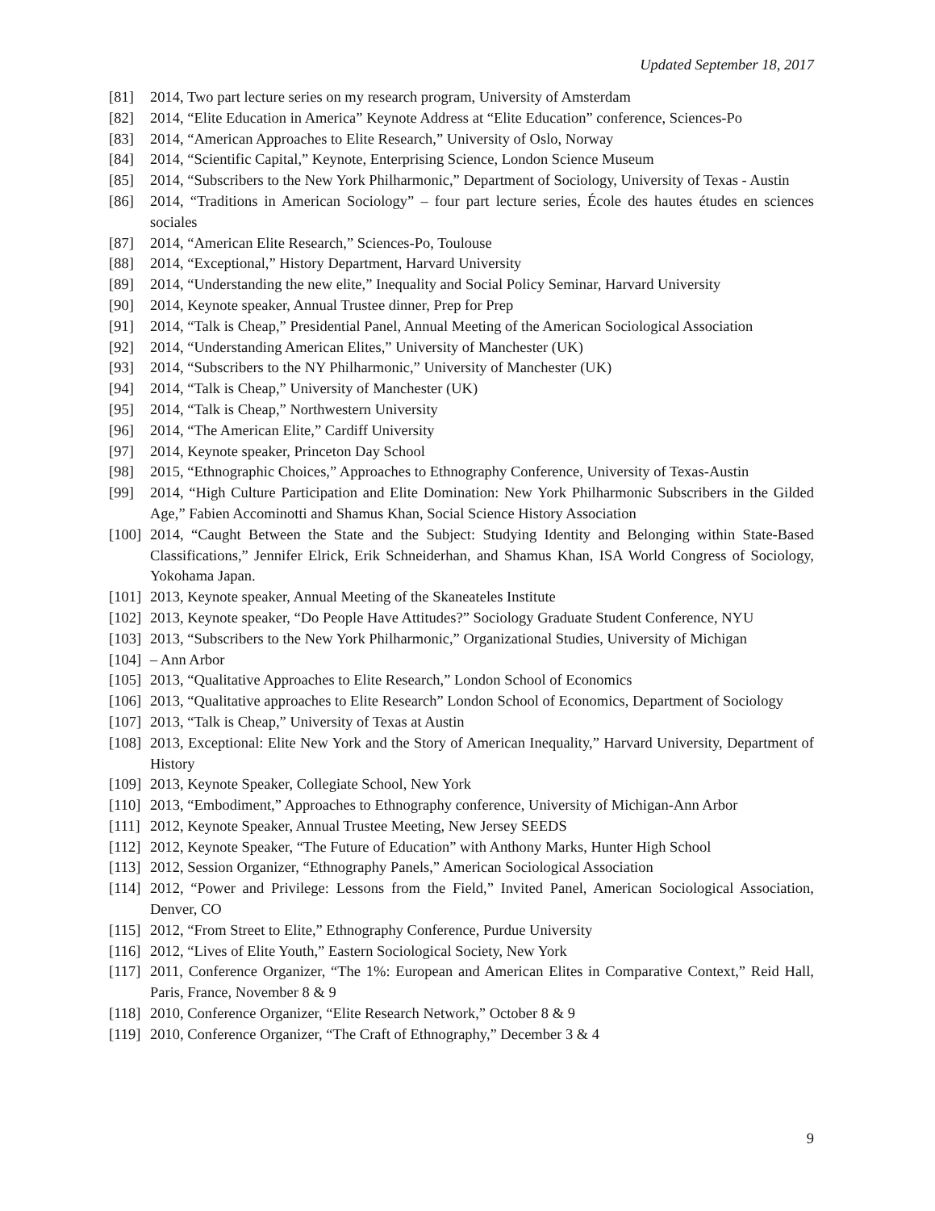Updated September 18, 2017
[81] 2014, Two part lecture series on my research program, University of Amsterdam
[82] 2014, “Elite Education in America” Keynote Address at “Elite Education” conference, Sciences-Po
[83] 2014, “American Approaches to Elite Research,” University of Oslo, Norway
[84] 2014, “Scientific Capital,” Keynote, Enterprising Science, London Science Museum
[85] 2014, “Subscribers to the New York Philharmonic,” Department of Sociology, University of Texas - Austin
[86] 2014, “Traditions in American Sociology” – four part lecture series, École des hautes études en sciences sociales
[87] 2014, “American Elite Research,” Sciences-Po, Toulouse
[88] 2014, “Exceptional,” History Department, Harvard University
[89] 2014, “Understanding the new elite,” Inequality and Social Policy Seminar, Harvard University
[90] 2014, Keynote speaker, Annual Trustee dinner, Prep for Prep
[91] 2014, “Talk is Cheap,” Presidential Panel, Annual Meeting of the American Sociological Association
[92] 2014, “Understanding American Elites,” University of Manchester (UK)
[93] 2014, “Subscribers to the NY Philharmonic,” University of Manchester (UK)
[94] 2014, “Talk is Cheap,” University of Manchester (UK)
[95] 2014, “Talk is Cheap,” Northwestern University
[96] 2014, “The American Elite,” Cardiff University
[97] 2014, Keynote speaker, Princeton Day School
[98] 2015, “Ethnographic Choices,” Approaches to Ethnography Conference, University of Texas-Austin
[99] 2014, “High Culture Participation and Elite Domination: New York Philharmonic Subscribers in the Gilded Age,” Fabien Accominotti and Shamus Khan, Social Science History Association
[100] 2014, “Caught Between the State and the Subject: Studying Identity and Belonging within State-Based Classifications,” Jennifer Elrick, Erik Schneiderhan, and Shamus Khan, ISA World Congress of Sociology, Yokohama Japan.
[101] 2013, Keynote speaker, Annual Meeting of the Skaneateles Institute
[102] 2013, Keynote speaker, “Do People Have Attitudes?” Sociology Graduate Student Conference, NYU
[103] 2013, “Subscribers to the New York Philharmonic,” Organizational Studies, University of Michigan
[104] – Ann Arbor
[105] 2013, “Qualitative Approaches to Elite Research,” London School of Economics
[106] 2013, “Qualitative approaches to Elite Research” London School of Economics, Department of Sociology
[107] 2013, “Talk is Cheap,” University of Texas at Austin
[108] 2013, Exceptional: Elite New York and the Story of American Inequality,” Harvard University, Department of History
[109] 2013, Keynote Speaker, Collegiate School, New York
[110] 2013, “Embodiment,” Approaches to Ethnography conference, University of Michigan-Ann Arbor
[111] 2012, Keynote Speaker, Annual Trustee Meeting, New Jersey SEEDS
[112] 2012, Keynote Speaker, “The Future of Education” with Anthony Marks, Hunter High School
[113] 2012, Session Organizer, “Ethnography Panels,” American Sociological Association
[114] 2012, “Power and Privilege: Lessons from the Field,” Invited Panel, American Sociological Association, Denver, CO
[115] 2012, “From Street to Elite,” Ethnography Conference, Purdue University
[116] 2012, “Lives of Elite Youth,” Eastern Sociological Society, New York
[117] 2011, Conference Organizer, “The 1%: European and American Elites in Comparative Context,” Reid Hall, Paris, France, November 8 & 9
[118] 2010, Conference Organizer, “Elite Research Network,” October 8 & 9
[119] 2010, Conference Organizer, “The Craft of Ethnography,” December 3 & 4
9